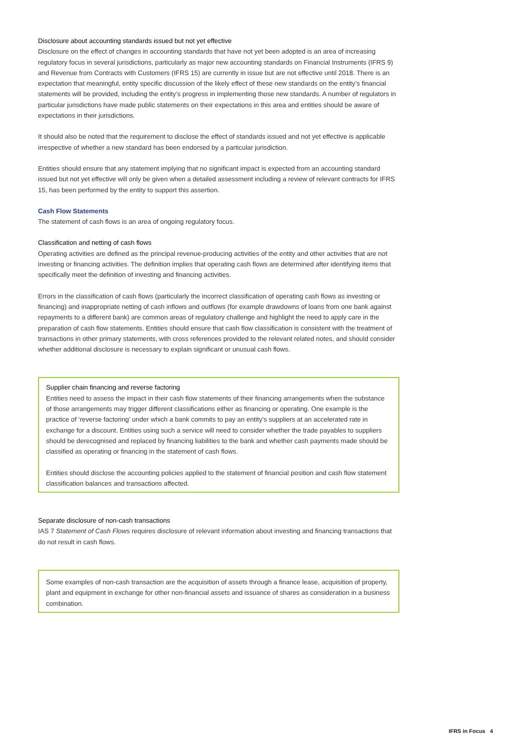Disclosure about accounting standards issued but not yet effective
Disclosure on the effect of changes in accounting standards that have not yet been adopted is an area of increasing regulatory focus in several jurisdictions, particularly as major new accounting standards on Financial Instruments (IFRS 9) and Revenue from Contracts with Customers (IFRS 15) are currently in issue but are not effective until 2018. There is an expectation that meaningful, entity specific discussion of the likely effect of these new standards on the entity’s financial statements will be provided, including the entity’s progress in implementing those new standards. A number of regulators in particular jurisdictions have made public statements on their expectations in this area and entities should be aware of expectations in their jurisdictions.
It should also be noted that the requirement to disclose the effect of standards issued and not yet effective is applicable irrespective of whether a new standard has been endorsed by a particular jurisdiction.
Entities should ensure that any statement implying that no significant impact is expected from an accounting standard issued but not yet effective will only be given when a detailed assessment including a review of relevant contracts for IFRS 15, has been performed by the entity to support this assertion.
Cash Flow Statements
The statement of cash flows is an area of ongoing regulatory focus.
Classification and netting of cash flows
Operating activities are defined as the principal revenue-producing activities of the entity and other activities that are not investing or financing activities. The definition implies that operating cash flows are determined after identifying items that specifically meet the definition of investing and financing activities.
Errors in the classification of cash flows (particularly the incorrect classification of operating cash flows as investing or financing) and inappropriate netting of cash inflows and outflows (for example drawdowns of loans from one bank against repayments to a different bank) are common areas of regulatory challenge and highlight the need to apply care in the preparation of cash flow statements. Entities should ensure that cash flow classification is consistent with the treatment of transactions in other primary statements, with cross references provided to the relevant related notes, and should consider whether additional disclosure is necessary to explain significant or unusual cash flows.
Supplier chain financing and reverse factoring
Entities need to assess the impact in their cash flow statements of their financing arrangements when the substance of those arrangements may trigger different classifications either as financing or operating. One example is the practice of ‘reverse factoring’ under which a bank commits to pay an entity’s suppliers at an accelerated rate in exchange for a discount. Entities using such a service will need to consider whether the trade payables to suppliers should be derecognised and replaced by financing liabilities to the bank and whether cash payments made should be classified as operating or financing in the statement of cash flows.
Entities should disclose the accounting policies applied to the statement of financial position and cash flow statement classification balances and transactions affected.
Separate disclosure of non-cash transactions
IAS 7 Statement of Cash Flows requires disclosure of relevant information about investing and financing transactions that do not result in cash flows.
Some examples of non-cash transaction are the acquisition of assets through a finance lease, acquisition of property, plant and equipment in exchange for other non-financial assets and issuance of shares as consideration in a business combination.
IFRS in Focus 4